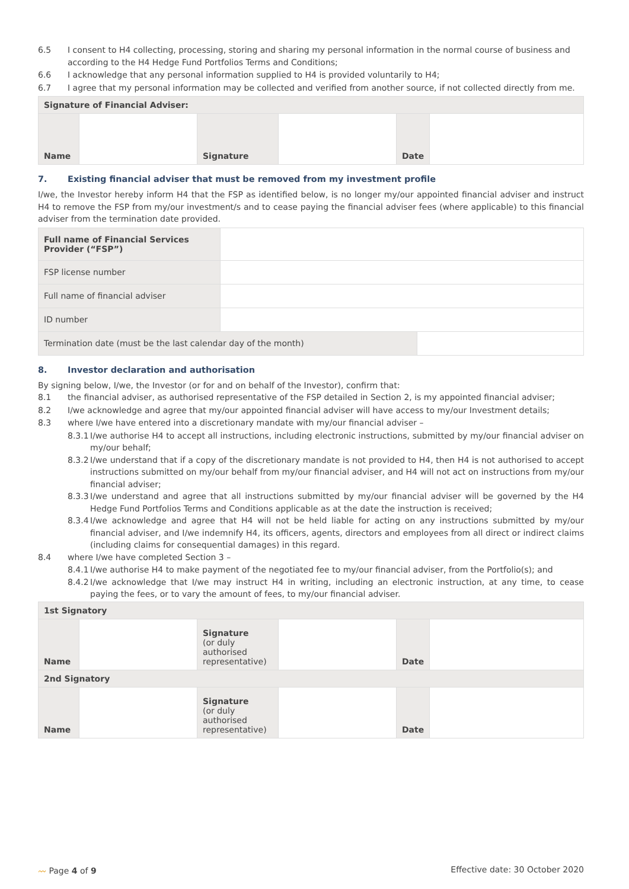6.5 I consent to H4 collecting, processing, storing and sharing my personal information in the normal course of business and according to the H4 Hedge Fund Portfolios Terms and Conditions;
6.6 I acknowledge that any personal information supplied to H4 is provided voluntarily to H4;
6.7 I agree that my personal information may be collected and verified from another source, if not collected directly from me.
| Signature of Financial Adviser: | | | | | |
| --- | --- | --- | --- | --- | --- |
| Name | | Signature | | Date | |
7. Existing financial adviser that must be removed from my investment profile
I/we, the Investor hereby inform H4 that the FSP as identified below, is no longer my/our appointed financial adviser and instruct H4 to remove the FSP from my/our investment/s and to cease paying the financial adviser fees (where applicable) to this financial adviser from the termination date provided.
| Full name of Financial Services Provider (“FSP”) | | |
| FSP license number | | |
| Full name of financial adviser | | |
| ID number | | |
| Termination date (must be the last calendar day of the month) | | |
8. Investor declaration and authorisation
By signing below, I/we, the Investor (or for and on behalf of the Investor), confirm that:
8.1 the financial adviser, as authorised representative of the FSP detailed in Section 2, is my appointed financial adviser;
8.2 I/we acknowledge and agree that my/our appointed financial adviser will have access to my/our Investment details;
8.3 where I/we have entered into a discretionary mandate with my/our financial adviser –
8.3.1
I/we authorise H4 to accept all instructions, including electronic instructions, submitted by my/our financial adviser on my/our behalf;
8.3.2
I/we understand that if a copy of the discretionary mandate is not provided to H4, then H4 is not authorised to accept instructions submitted on my/our behalf from my/our financial adviser, and H4 will not act on instructions from my/our financial adviser;
8.3.3
I/we understand and agree that all instructions submitted by my/our financial adviser will be governed by the H4 Hedge Fund Portfolios Terms and Conditions applicable as at the date the instruction is received;
8.3.4
I/we acknowledge and agree that H4 will not be held liable for acting on any instructions submitted by my/our financial adviser, and I/we indemnify H4, its officers, agents, directors and employees from all direct or indirect claims (including claims for consequential damages) in this regard.
8.4 where I/we have completed Section 3 –
8.4.1
I/we authorise H4 to make payment of the negotiated fee to my/our financial adviser, from the Portfolio(s); and
8.4.2
I/we acknowledge that I/we may instruct H4 in writing, including an electronic instruction, at any time, to cease paying the fees, or to vary the amount of fees, to my/our financial adviser.
| 1st Signatory | | | | | |
| --- | --- | --- | --- | --- | --- |
| Name | | Signature (or duly authorised representative) | | Date | |
| 2nd Signatory | | | | | |
| Name | | Signature (or duly authorised representative) | | Date | |
〰 Page 4 of 9 Effective date: 30 October 2020